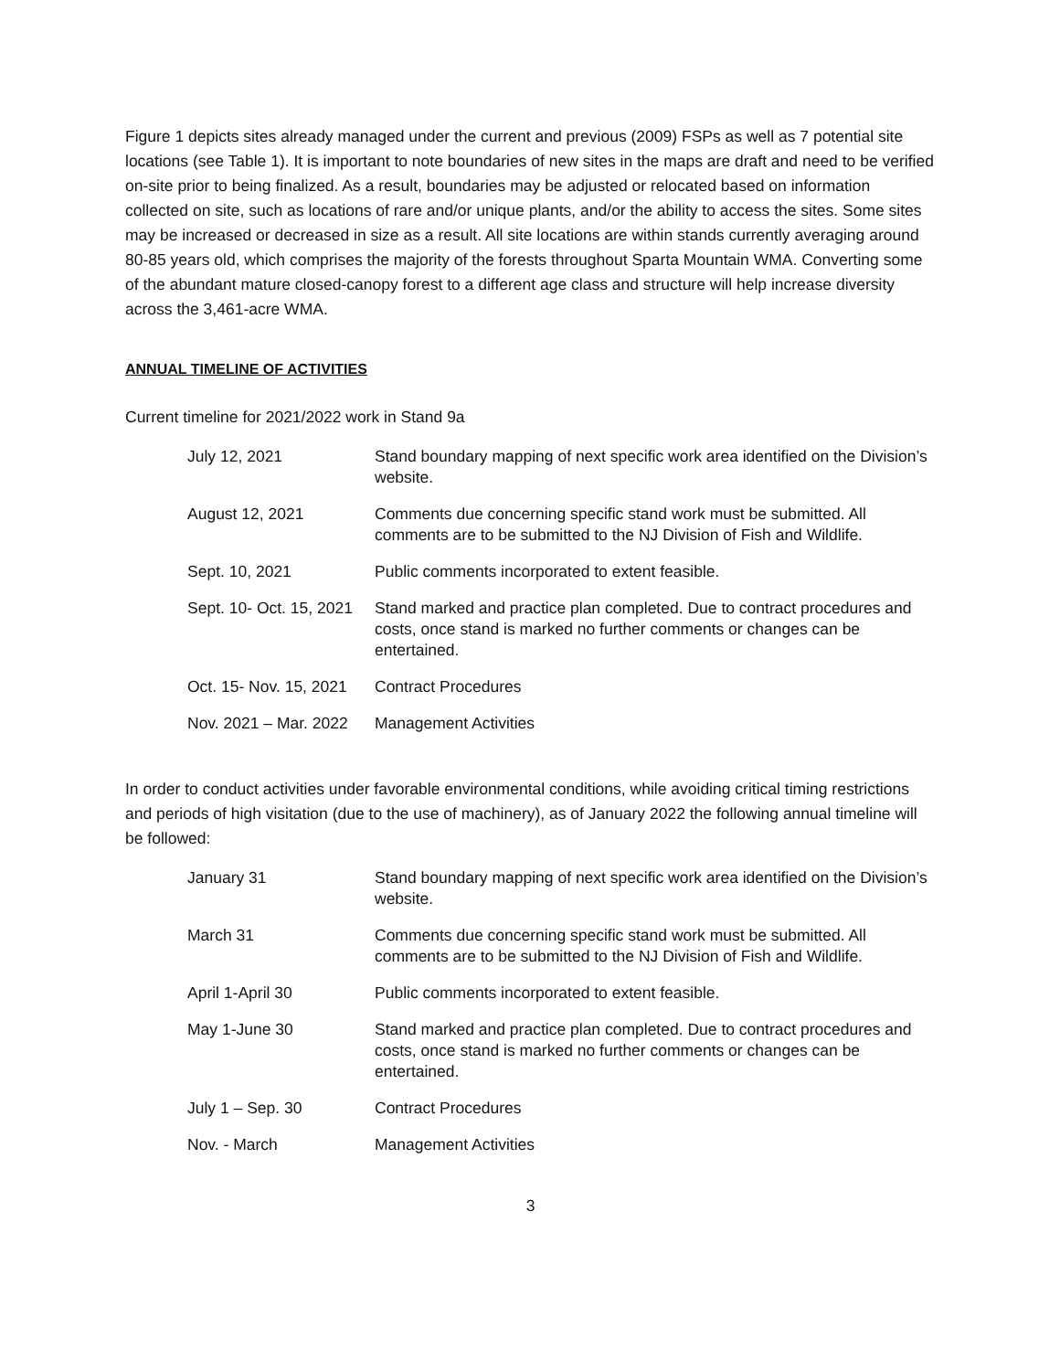Figure 1 depicts sites already managed under the current and previous (2009) FSPs as well as 7 potential site locations (see Table 1). It is important to note boundaries of new sites in the maps are draft and need to be verified on-site prior to being finalized. As a result, boundaries may be adjusted or relocated based on information collected on site, such as locations of rare and/or unique plants, and/or the ability to access the sites. Some sites may be increased or decreased in size as a result. All site locations are within stands currently averaging around 80-85 years old, which comprises the majority of the forests throughout Sparta Mountain WMA. Converting some of the abundant mature closed-canopy forest to a different age class and structure will help increase diversity across the 3,461-acre WMA.
ANNUAL TIMELINE OF ACTIVITIES
Current timeline for 2021/2022 work in Stand 9a
| July 12, 2021 | Stand boundary mapping of next specific work area identified on the Division’s website. |
| August 12, 2021 | Comments due concerning specific stand work must be submitted. All comments are to be submitted to the NJ Division of Fish and Wildlife. |
| Sept. 10, 2021 | Public comments incorporated to extent feasible. |
| Sept. 10- Oct. 15, 2021 | Stand marked and practice plan completed. Due to contract procedures and costs, once stand is marked no further comments or changes can be entertained. |
| Oct. 15- Nov. 15, 2021 | Contract Procedures |
| Nov. 2021 – Mar. 2022 | Management Activities |
In order to conduct activities under favorable environmental conditions, while avoiding critical timing restrictions and periods of high visitation (due to the use of machinery), as of January 2022 the following annual timeline will be followed:
| January 31 | Stand boundary mapping of next specific work area identified on the Division’s website. |
| March 31 | Comments due concerning specific stand work must be submitted. All comments are to be submitted to the NJ Division of Fish and Wildlife. |
| April 1-April 30 | Public comments incorporated to extent feasible. |
| May 1-June 30 | Stand marked and practice plan completed. Due to contract procedures and costs, once stand is marked no further comments or changes can be entertained. |
| July 1 – Sep. 30 | Contract Procedures |
| Nov. - March | Management Activities |
3